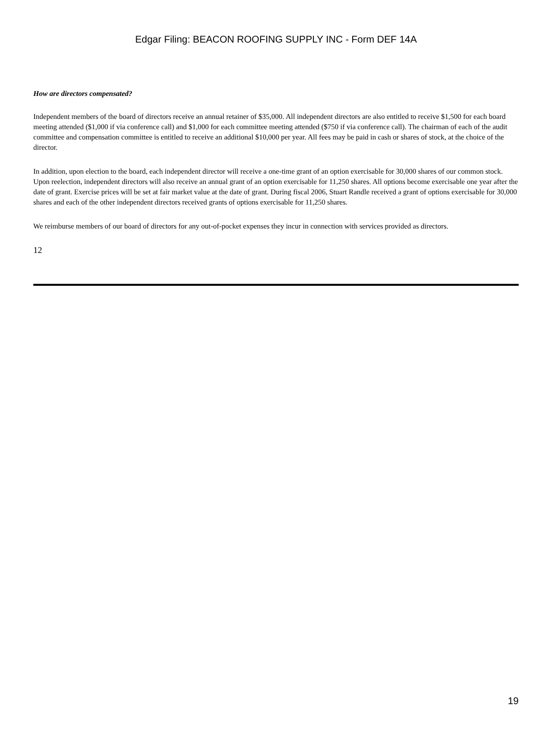Edgar Filing: BEACON ROOFING SUPPLY INC - Form DEF 14A
How are directors compensated?
Independent members of the board of directors receive an annual retainer of $35,000. All independent directors are also entitled to receive $1,500 for each board meeting attended ($1,000 if via conference call) and $1,000 for each committee meeting attended ($750 if via conference call). The chairman of each of the audit committee and compensation committee is entitled to receive an additional $10,000 per year. All fees may be paid in cash or shares of stock, at the choice of the director.
In addition, upon election to the board, each independent director will receive a one-time grant of an option exercisable for 30,000 shares of our common stock. Upon reelection, independent directors will also receive an annual grant of an option exercisable for 11,250 shares. All options become exercisable one year after the date of grant. Exercise prices will be set at fair market value at the date of grant. During fiscal 2006, Stuart Randle received a grant of options exercisable for 30,000 shares and each of the other independent directors received grants of options exercisable for 11,250 shares.
We reimburse members of our board of directors for any out-of-pocket expenses they incur in connection with services provided as directors.
12
19